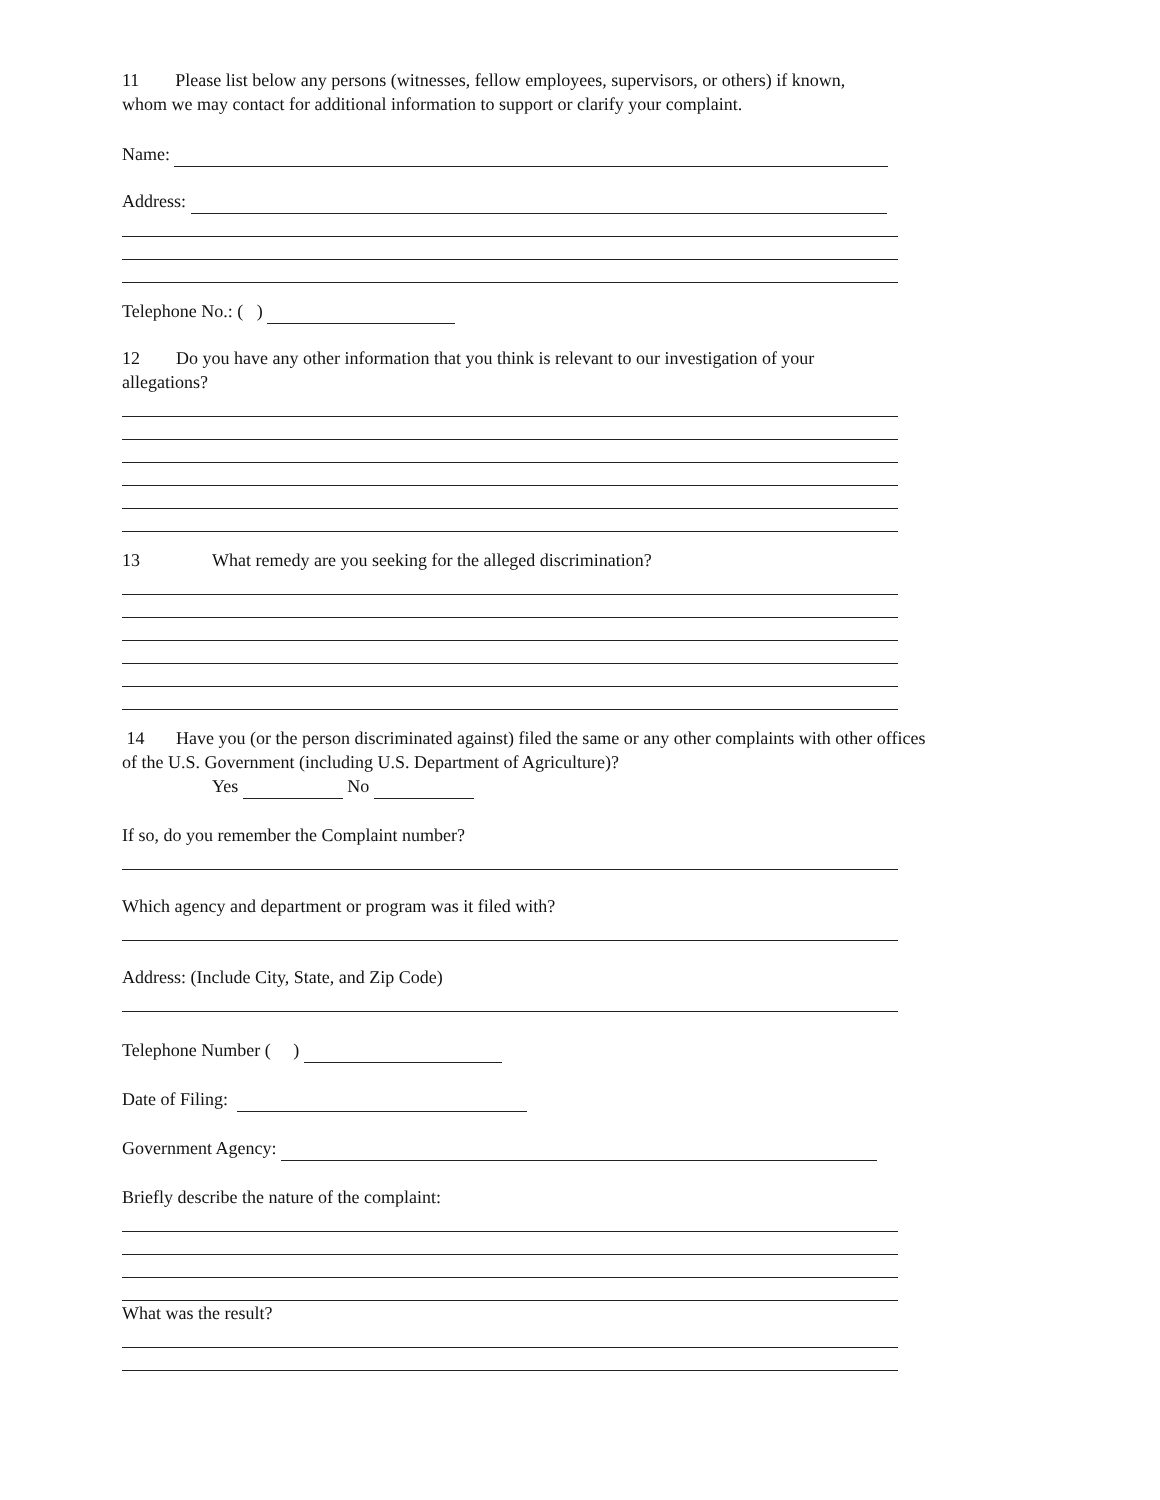11 Please list below any persons (witnesses, fellow employees, supervisors, or others) if known,
whom we may contact for additional information to support or clarify your complaint.
Name:
Address:
Telephone No.: ( )
12 Do you have any other information that you think is relevant to our investigation of your
allegations?
13 What remedy are you seeking for the alleged discrimination?
14 Have you (or the person discriminated against) filed the same or any other complaints with other offices
of the U.S. Government (including U.S. Department of Agriculture)?
Yes No
If so, do you remember the Complaint number?
Which agency and department or program was it filed with?
Address: (Include City, State, and Zip Code)
Telephone Number ( )
Date of Filing:
Government Agency:
Briefly describe the nature of the complaint:
What was the result?